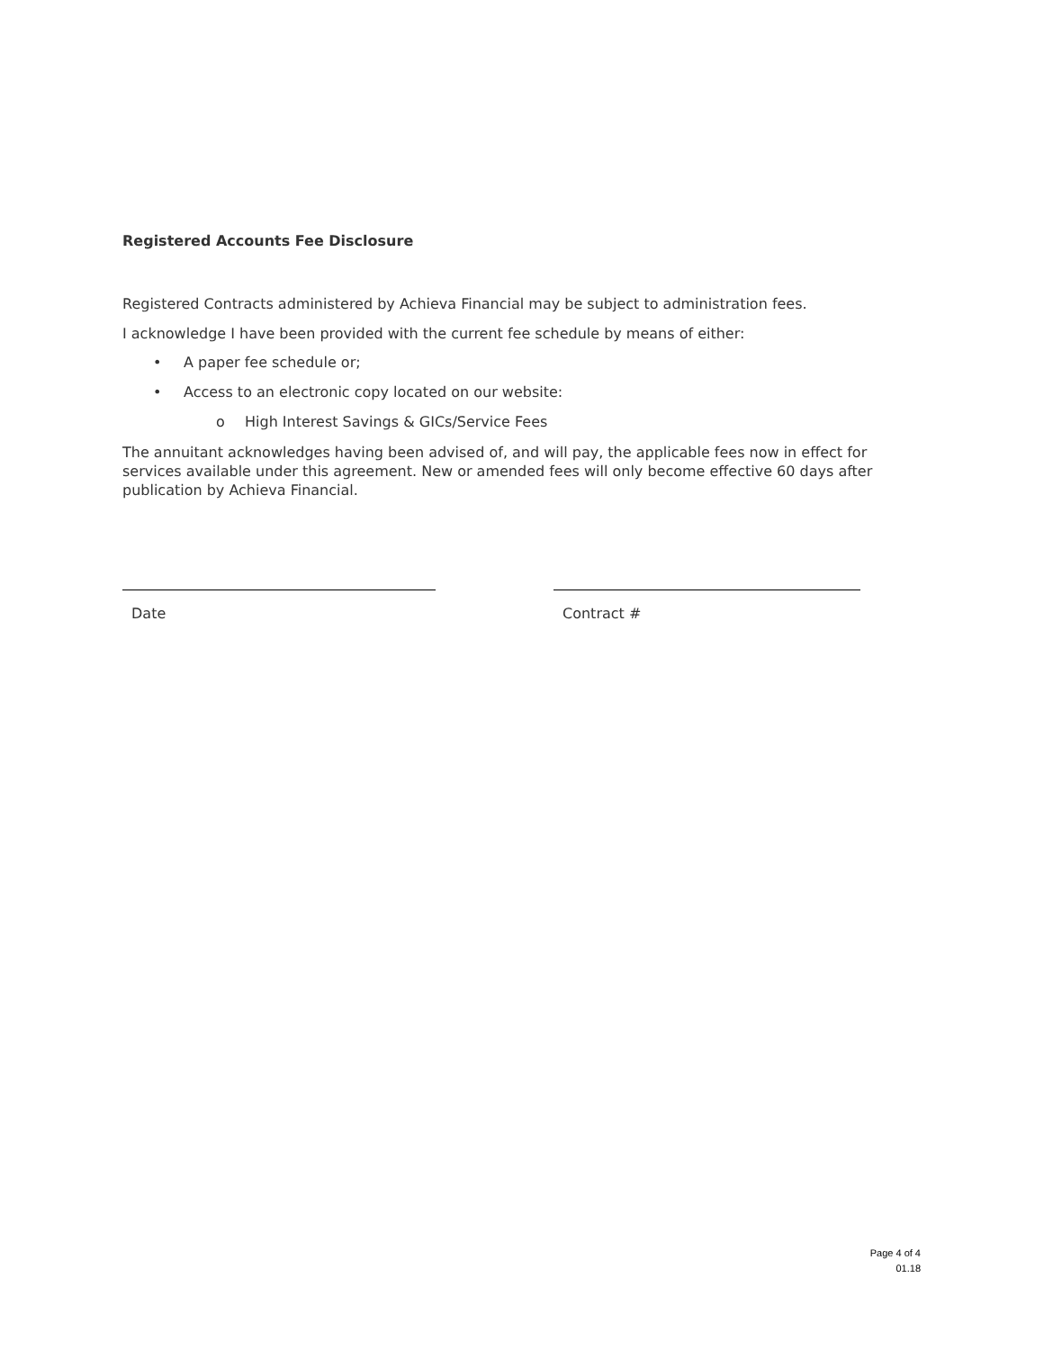Registered Accounts Fee Disclosure
Registered Contracts administered by Achieva Financial may be subject to administration fees.
I acknowledge I have been provided with the current fee schedule by means of either:
• A paper fee schedule or;
• Access to an electronic copy located on our website:
o High Interest Savings & GICs/Service Fees
The annuitant acknowledges having been advised of, and will pay, the applicable fees now in effect for services available under this agreement. New or amended fees will only become effective 60 days after publication by Achieva Financial.
Date Contract #
Page 4 of 4
01.18